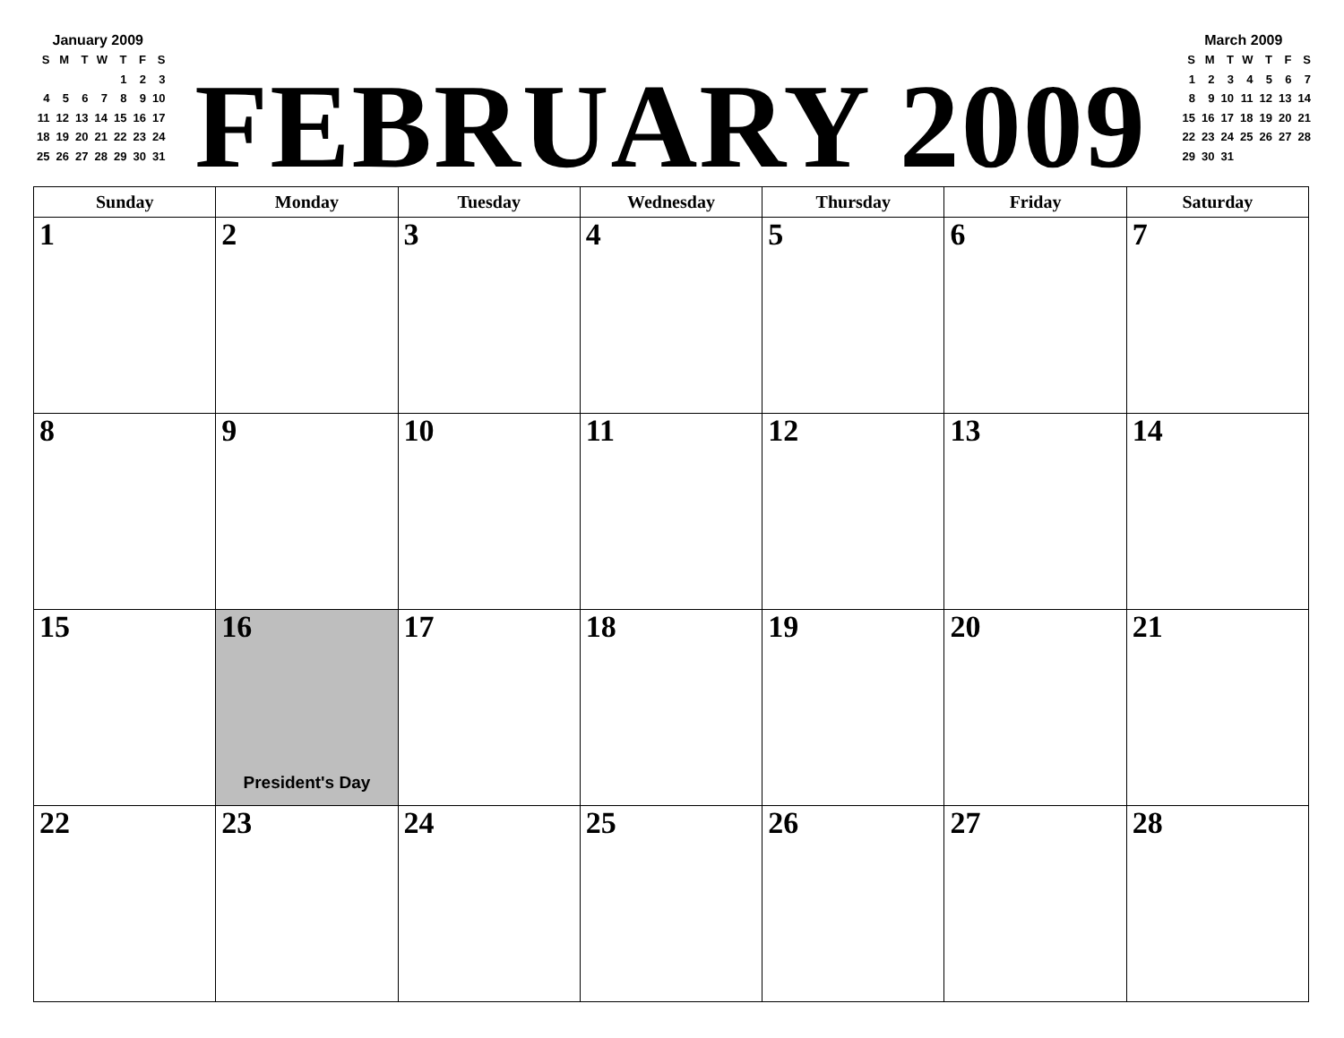January 2009
| S | M | T | W | T | F | S |
| | | | | 1 | 2 | 3 |
| 4 | 5 | 6 | 7 | 8 | 9 | 10 |
| 11 | 12 | 13 | 14 | 15 | 16 | 17 |
| 18 | 19 | 20 | 21 | 22 | 23 | 24 |
| 25 | 26 | 27 | 28 | 29 | 30 | 31 |
FEBRUARY 2009
March 2009
| S | M | T | W | T | F | S |
| 1 | 2 | 3 | 4 | 5 | 6 | 7 |
| 8 | 9 | 10 | 11 | 12 | 13 | 14 |
| 15 | 16 | 17 | 18 | 19 | 20 | 21 |
| 22 | 23 | 24 | 25 | 26 | 27 | 28 |
| 29 | 30 | 31 | | | | |
| Sunday | Monday | Tuesday | Wednesday | Thursday | Friday | Saturday |
| --- | --- | --- | --- | --- | --- | --- |
| 1 | 2 | 3 | 4 | 5 | 6 | 7 |
| 8 | 9 | 10 | 11 | 12 | 13 | 14 |
| 15 | 16 President's Day | 17 | 18 | 19 | 20 | 21 |
| 22 | 23 | 24 | 25 | 26 | 27 | 28 |